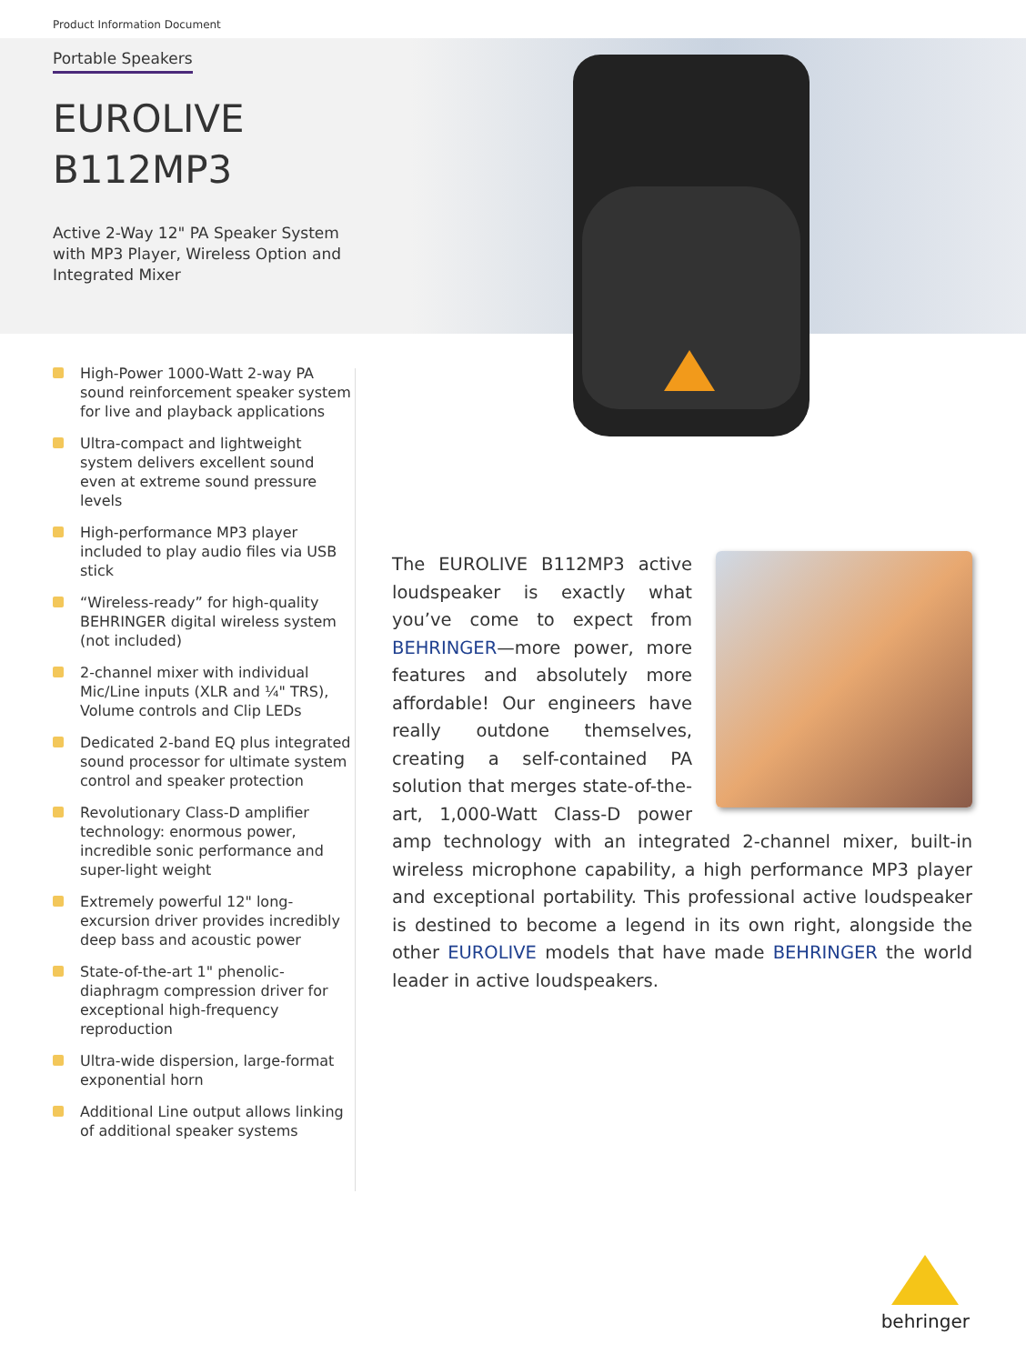Product Information Document
Portable Speakers
EUROLIVE
B112MP3
Active 2-Way 12" PA Speaker System with MP3 Player, Wireless Option and Integrated Mixer
High-Power 1000-Watt 2-way PA sound reinforcement speaker system for live and playback applications
Ultra-compact and lightweight system delivers excellent sound even at extreme sound pressure levels
High-performance MP3 player included to play audio files via USB stick
“Wireless-ready” for high-quality BEHRINGER digital wireless system (not included)
2-channel mixer with individual Mic/Line inputs (XLR and ¼" TRS), Volume controls and Clip LEDs
Dedicated 2-band EQ plus integrated sound processor for ultimate system control and speaker protection
Revolutionary Class-D amplifier technology: enormous power, incredible sonic performance and super-light weight
Extremely powerful 12" long-excursion driver provides incredibly deep bass and acoustic power
State-of-the-art 1" phenolic-diaphragm compression driver for exceptional high-frequency reproduction
Ultra-wide dispersion, large-format exponential horn
Additional Line output allows linking of additional speaker systems
The EUROLIVE B112MP3 active loudspeaker is exactly what you’ve come to expect from BEHRINGER—more power, more features and absolutely more affordable! Our engineers have really outdone themselves, creating a self-contained PA solution that merges state-of-the-art, 1,000-Watt Class-D power amp technology with an integrated 2-channel mixer, built-in wireless microphone capability, a high performance MP3 player and exceptional portability. This professional active loudspeaker is destined to become a legend in its own right, alongside the other EUROLIVE models that have made BEHRINGER the world leader in active loudspeakers.
behringer